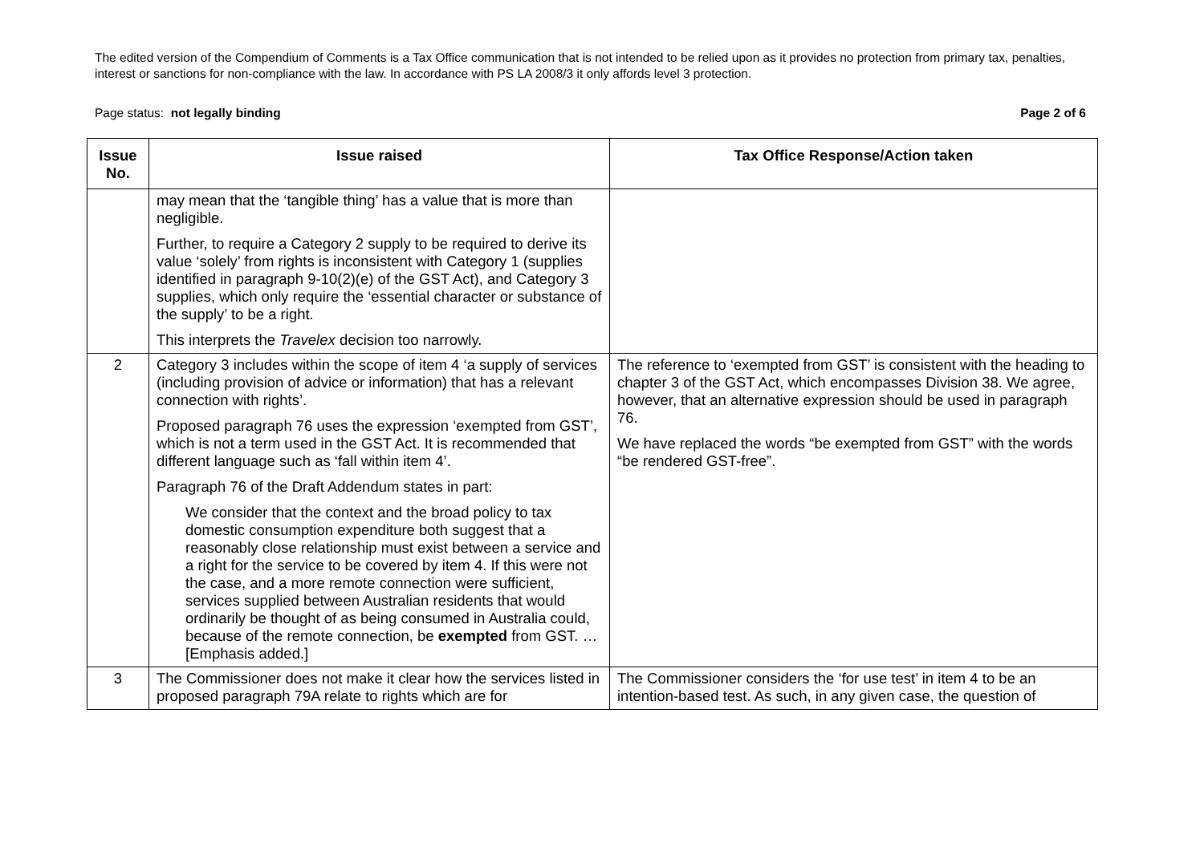The edited version of the Compendium of Comments is a Tax Office communication that is not intended to be relied upon as it provides no protection from primary tax, penalties, interest or sanctions for non-compliance with the law. In accordance with PS LA 2008/3 it only affords level 3 protection.
Page status: not legally binding Page 2 of 6
| Issue No. | Issue raised | Tax Office Response/Action taken |
| --- | --- | --- |
| | may mean that the ‘tangible thing’ has a value that is more than negligible. Further, to require a Category 2 supply to be required to derive its value ‘solely’ from rights is inconsistent with Category 1 (supplies identified in paragraph 9-10(2)(e) of the GST Act), and Category 3 supplies, which only require the ‘essential character or substance of the supply’ to be a right. This interprets the Travelex decision too narrowly. | |
| 2 | Category 3 includes within the scope of item 4 ‘a supply of services (including provision of advice or information) that has a relevant connection with rights’. Proposed paragraph 76 uses the expression ‘exempted from GST’, which is not a term used in the GST Act. It is recommended that different language such as ‘fall within item 4’. Paragraph 76 of the Draft Addendum states in part: We consider that the context and the broad policy to tax domestic consumption expenditure both suggest that a reasonably close relationship must exist between a service and a right for the service to be covered by item 4. If this were not the case, and a more remote connection were sufficient, services supplied between Australian residents that would ordinarily be thought of as being consumed in Australia could, because of the remote connection, be exempted from GST. … [Emphasis added.] | The reference to ‘exempted from GST’ is consistent with the heading to chapter 3 of the GST Act, which encompasses Division 38. We agree, however, that an alternative expression should be used in paragraph 76. We have replaced the words “be exempted from GST” with the words “be rendered GST-free”. |
| 3 | The Commissioner does not make it clear how the services listed in proposed paragraph 79A relate to rights which are for | The Commissioner considers the ‘for use test’ in item 4 to be an intention-based test. As such, in any given case, the question of |